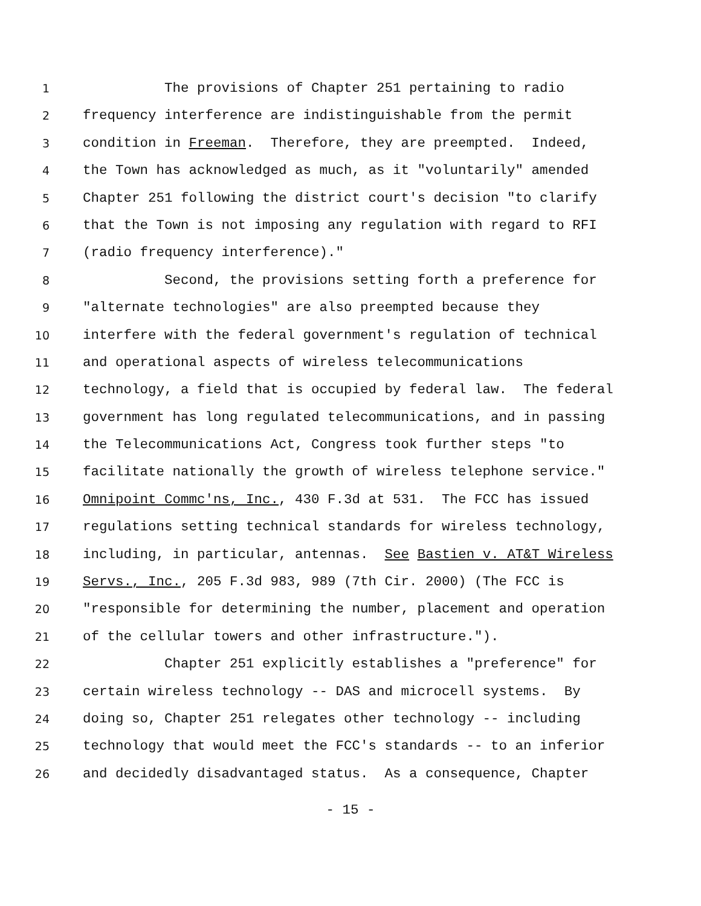1 The provisions of Chapter 251 pertaining to radio
2 frequency interference are indistinguishable from the permit
3 condition in Freeman. Therefore, they are preempted. Indeed,
4 the Town has acknowledged as much, as it "voluntarily" amended
5 Chapter 251 following the district court's decision "to clarify
6 that the Town is not imposing any regulation with regard to RFI
7 (radio frequency interference)."
8 Second, the provisions setting forth a preference for
9 "alternate technologies" are also preempted because they
10 interfere with the federal government's regulation of technical
11 and operational aspects of wireless telecommunications
12 technology, a field that is occupied by federal law. The federal
13 government has long regulated telecommunications, and in passing
14 the Telecommunications Act, Congress took further steps "to
15 facilitate nationally the growth of wireless telephone service."
16 Omnipoint Commc'ns, Inc., 430 F.3d at 531. The FCC has issued
17 regulations setting technical standards for wireless technology,
18 including, in particular, antennas. See Bastien v. AT&T Wireless
19 Servs., Inc., 205 F.3d 983, 989 (7th Cir. 2000) (The FCC is
20 "responsible for determining the number, placement and operation
21 of the cellular towers and other infrastructure.").
22 Chapter 251 explicitly establishes a "preference" for
23 certain wireless technology -- DAS and microcell systems. By
24 doing so, Chapter 251 relegates other technology -- including
25 technology that would meet the FCC's standards -- to an inferior
26 and decidedly disadvantaged status. As a consequence, Chapter
- 15 -